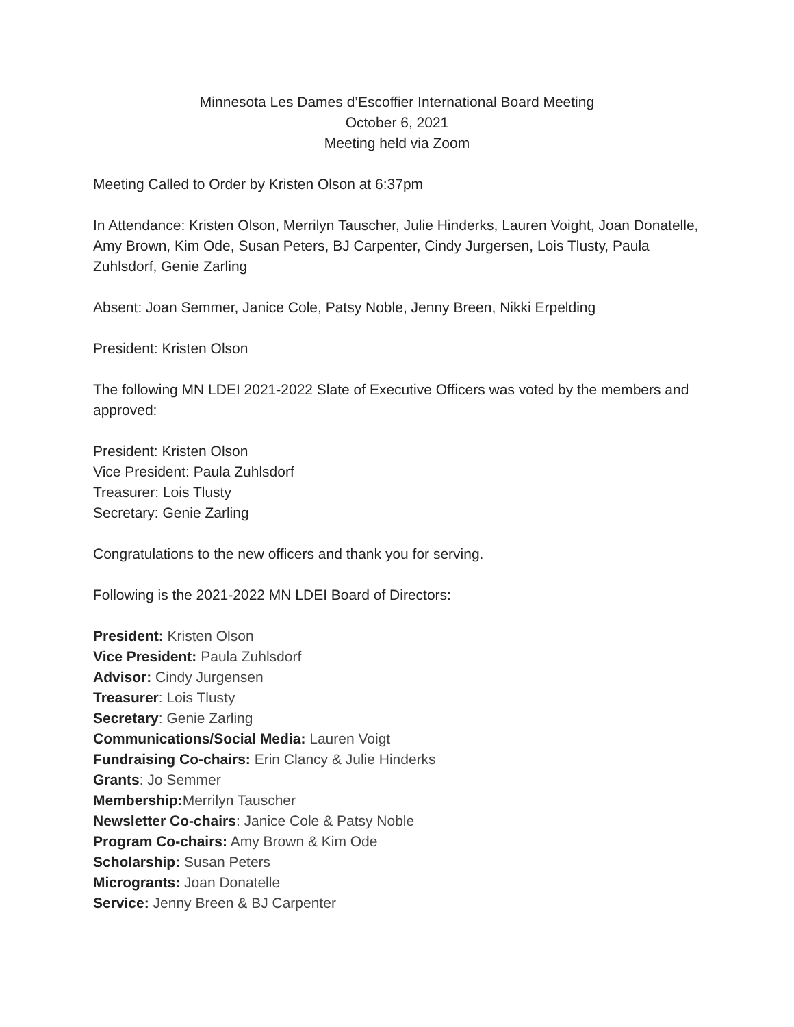Minnesota Les Dames d’Escoffier International Board Meeting
October 6, 2021
Meeting held via Zoom
Meeting Called to Order by Kristen Olson at 6:37pm
In Attendance: Kristen Olson, Merrilyn Tauscher, Julie Hinderks, Lauren Voight, Joan Donatelle, Amy Brown, Kim Ode, Susan Peters, BJ Carpenter, Cindy Jurgersen, Lois Tlusty, Paula Zuhlsdorf, Genie Zarling
Absent: Joan Semmer, Janice Cole, Patsy Noble, Jenny Breen, Nikki Erpelding
President: Kristen Olson
The following MN LDEI 2021-2022 Slate of Executive Officers was voted by the members and approved:
President: Kristen Olson
Vice President: Paula Zuhlsdorf
Treasurer: Lois Tlusty
Secretary: Genie Zarling
Congratulations to the new officers and thank you for serving.
Following is the 2021-2022 MN LDEI Board of Directors:
President: Kristen Olson
Vice President: Paula Zuhlsdorf
Advisor: Cindy Jurgensen
Treasurer: Lois Tlusty
Secretary: Genie Zarling
Communications/Social Media: Lauren Voigt
Fundraising Co-chairs: Erin Clancy & Julie Hinderks
Grants: Jo Semmer
Membership: Merrilyn Tauscher
Newsletter Co-chairs: Janice Cole & Patsy Noble
Program Co-chairs: Amy Brown & Kim Ode
Scholarship: Susan Peters
Microgrants: Joan Donatelle
Service: Jenny Breen & BJ Carpenter